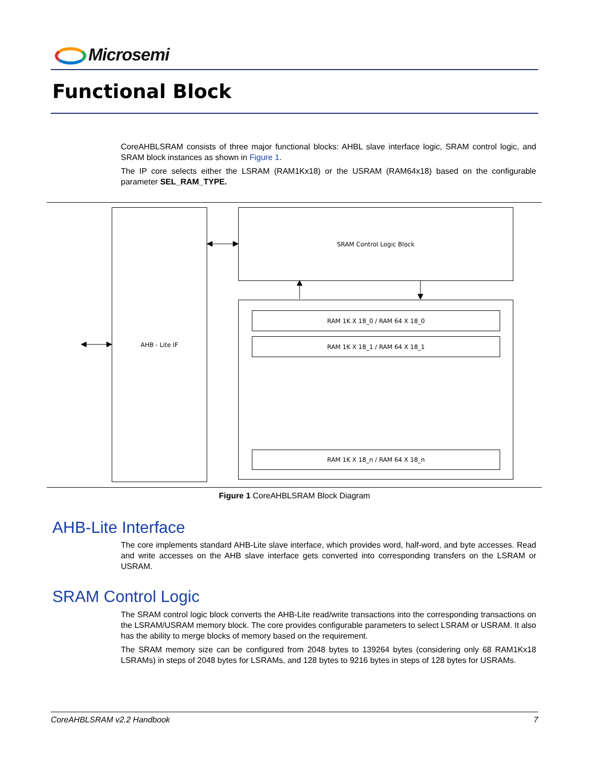Microsemi
Functional Block
CoreAHBLSRAM consists of three major functional blocks: AHBL slave interface logic, SRAM control logic, and SRAM block instances as shown in Figure 1.
The IP core selects either the LSRAM (RAM1Kx18) or the USRAM (RAM64x18) based on the configurable parameter SEL_RAM_TYPE.
AHB - Lite IF SRAM Control Logic Block
RAM 1K X 18_0 / RAM 64 X 18_0
RAM 1K X 18_1 / RAM 64 X 18_1
RAM 1K X 18_n / RAM 64 X 18_n
Figure 1 CoreAHBLSRAM Block Diagram
AHB-Lite Interface
The core implements standard AHB-Lite slave interface, which provides word, half-word, and byte accesses. Read and write accesses on the AHB slave interface gets converted into corresponding transfers on the LSRAM or USRAM.
SRAM Control Logic
The SRAM control logic block converts the AHB-Lite read/write transactions into the corresponding transactions on the LSRAM/USRAM memory block. The core provides configurable parameters to select LSRAM or USRAM. It also has the ability to merge blocks of memory based on the requirement.
The SRAM memory size can be configured from 2048 bytes to 139264 bytes (considering only 68 RAM1Kx18 LSRAMs) in steps of 2048 bytes for LSRAMs, and 128 bytes to 9216 bytes in steps of 128 bytes for USRAMs.
CoreAHBLSRAM v2.2 Handbook 7